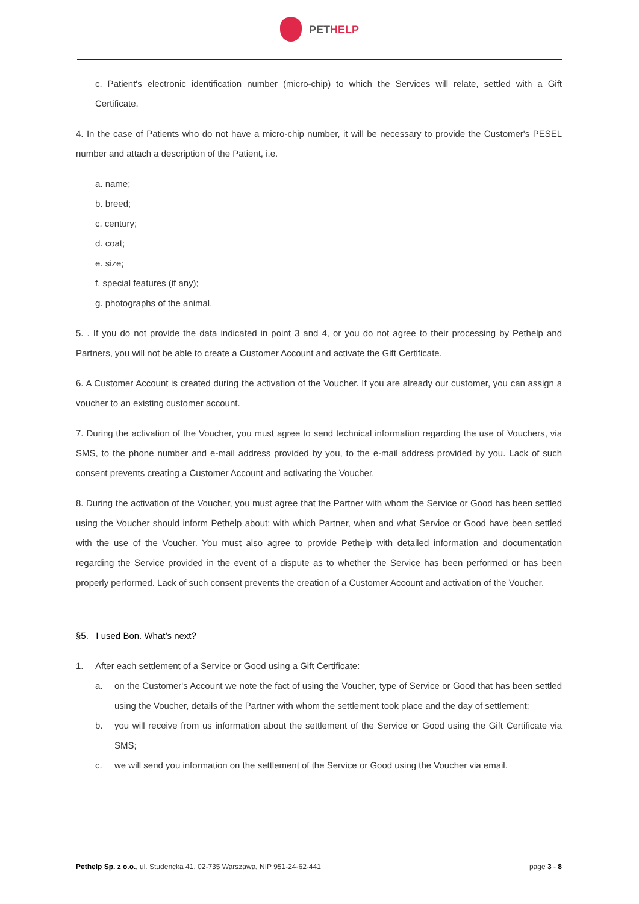PETHELP
c. Patient's electronic identification number (micro-chip) to which the Services will relate, settled with a Gift Certificate.
4. In the case of Patients who do not have a micro-chip number, it will be necessary to provide the Customer's PESEL number and attach a description of the Patient, i.e.
a. name;
b. breed;
c. century;
d. coat;
e. size;
f. special features (if any);
g. photographs of the animal.
5. . If you do not provide the data indicated in point 3 and 4, or you do not agree to their processing by Pethelp and Partners, you will not be able to create a Customer Account and activate the Gift Certificate.
6. A Customer Account is created during the activation of the Voucher. If you are already our customer, you can assign a voucher to an existing customer account.
7. During the activation of the Voucher, you must agree to send technical information regarding the use of Vouchers, via SMS, to the phone number and e-mail address provided by you, to the e-mail address provided by you. Lack of such consent prevents creating a Customer Account and activating the Voucher.
8. During the activation of the Voucher, you must agree that the Partner with whom the Service or Good has been settled using the Voucher should inform Pethelp about: with which Partner, when and what Service or Good have been settled with the use of the Voucher. You must also agree to provide Pethelp with detailed information and documentation regarding the Service provided in the event of a dispute as to whether the Service has been performed or has been properly performed. Lack of such consent prevents the creation of a Customer Account and activation of the Voucher.
§5. I used Bon. What’s next?
1. After each settlement of a Service or Good using a Gift Certificate:
a. on the Customer's Account we note the fact of using the Voucher, type of Service or Good that has been settled using the Voucher, details of the Partner with whom the settlement took place and the day of settlement;
b. you will receive from us information about the settlement of the Service or Good using the Gift Certificate via SMS;
c. we will send you information on the settlement of the Service or Good using the Voucher via email.
Pethelp Sp. z o.o., ul. Studencka 41, 02-735 Warszawa, NIP 951-24-62-441
page 3 - 8